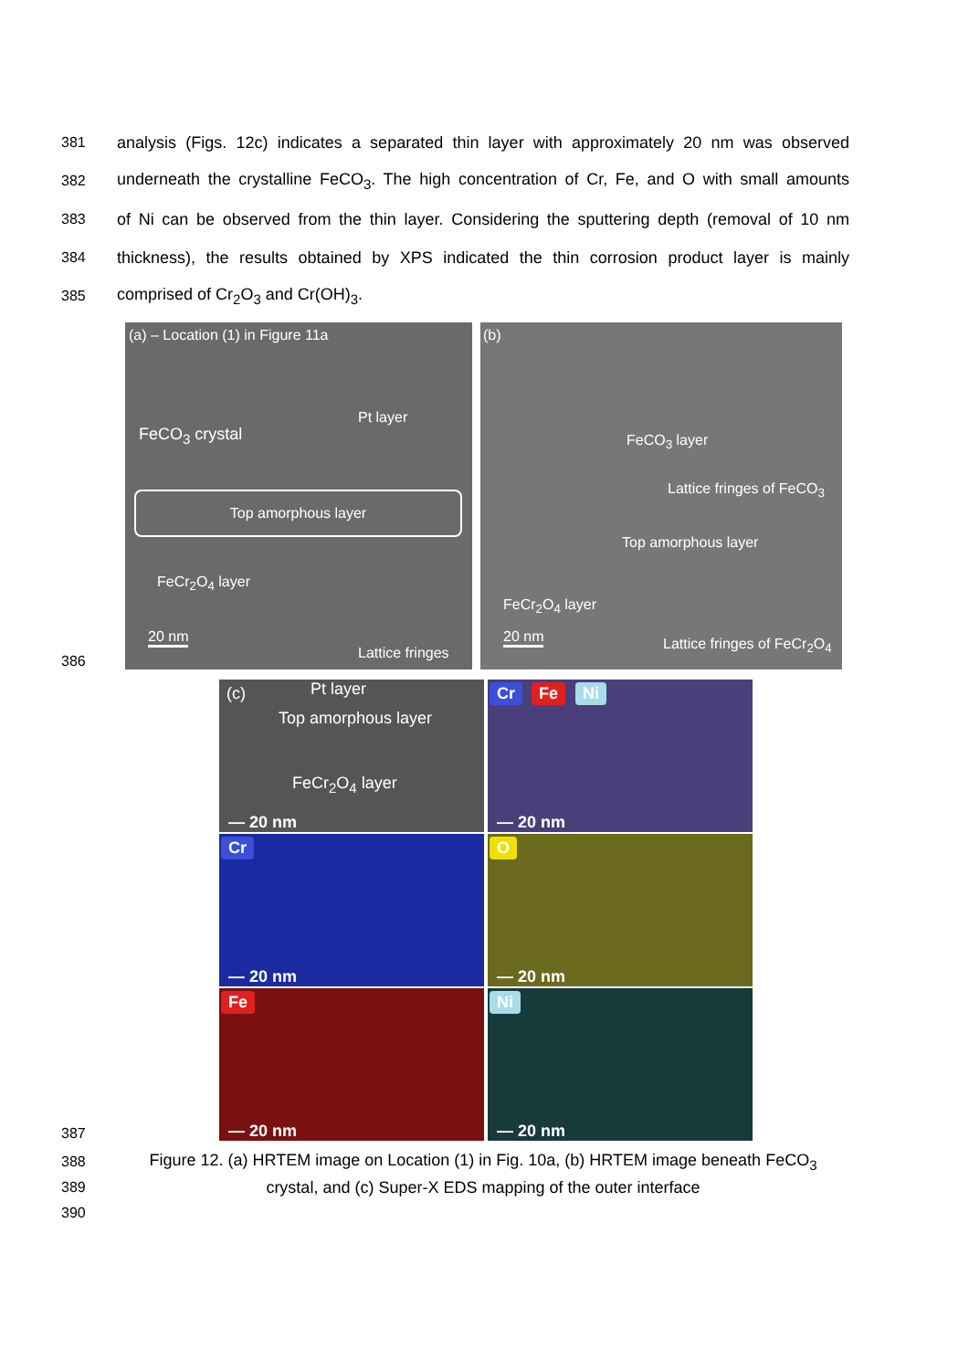381
analysis (Figs. 12c) indicates a separated thin layer with approximately 20 nm was observed
382
underneath the crystalline FeCO<sub>3</sub>. The high concentration of Cr, Fe, and O with small amounts
383
of Ni can be observed from the thin layer. Considering the sputtering depth (removal of 10 nm
384
thickness), the results obtained by XPS indicated the thin corrosion product layer is mainly
385 comprised of Cr<sub>2</sub>O<sub>3</sub> and Cr(OH)<sub>3</sub>.
386
(a) – Location (1) in Figure 11a
Pt layer
FeCO<sub>3</sub> crystal
Top amorphous layer
FeCr<sub>2</sub>O<sub>4</sub> layer
20 nm
Lattice fringes
(b)
FeCO<sub>3</sub> layer
Lattice fringes of FeCO<sub>3</sub>
Top amorphous layer
FeCr<sub>2</sub>O<sub>4</sub> layer
20 nm Lattice fringes of FeCr<sub>2</sub>O<sub>4</sub>
387
(c) Pt layer
Top amorphous layer
FeCr<sub>2</sub>O<sub>4</sub> layer
— 20 nm
Cr Fe Ni
— 20 nm
Cr
— 20 nm
O
— 20 nm
Fe
— 20 nm
Ni
— 20 nm
388
Figure 12. (a) HRTEM image on Location (1) in Fig. 10a, (b) HRTEM image beneath FeCO<sub>3</sub>
389 crystal, and (c) Super-X EDS mapping of the outer interface
390